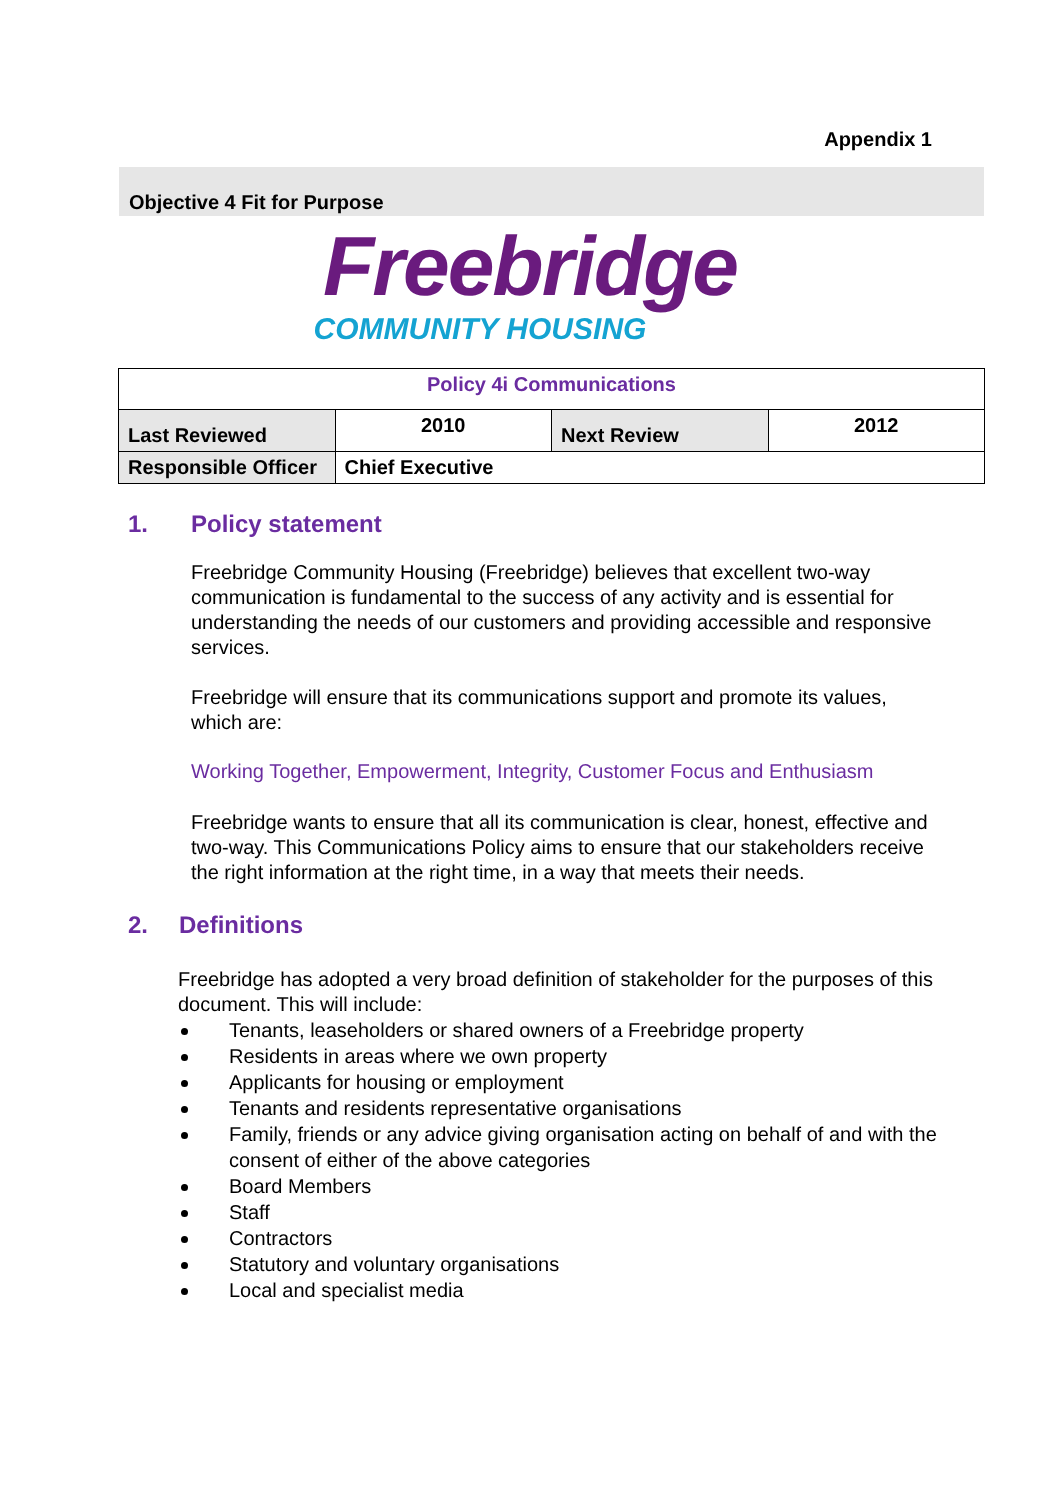Appendix 1
Objective 4 Fit for Purpose
Freebridge
COMMUNITY HOUSING
| Policy 4i Communications | | | |
| Last Reviewed | 2010 | Next Review | 2012 |
| Responsible Officer | Chief Executive | | |
1. Policy statement
Freebridge Community Housing (Freebridge) believes that excellent two-way communication is fundamental to the success of any activity and is essential for understanding the needs of our customers and providing accessible and responsive services.
Freebridge will ensure that its communications support and promote its values, which are:
Working Together, Empowerment, Integrity, Customer Focus and Enthusiasm
Freebridge wants to ensure that all its communication is clear, honest, effective and two-way. This Communications Policy aims to ensure that our stakeholders receive the right information at the right time, in a way that meets their needs.
2. Definitions
Freebridge has adopted a very broad definition of stakeholder for the purposes of this document. This will include:
Tenants, leaseholders or shared owners of a Freebridge property
Residents in areas where we own property
Applicants for housing or employment
Tenants and residents representative organisations
Family, friends or any advice giving organisation acting on behalf of and with the consent of either of the above categories
Board Members
Staff
Contractors
Statutory and voluntary organisations
Local and specialist media